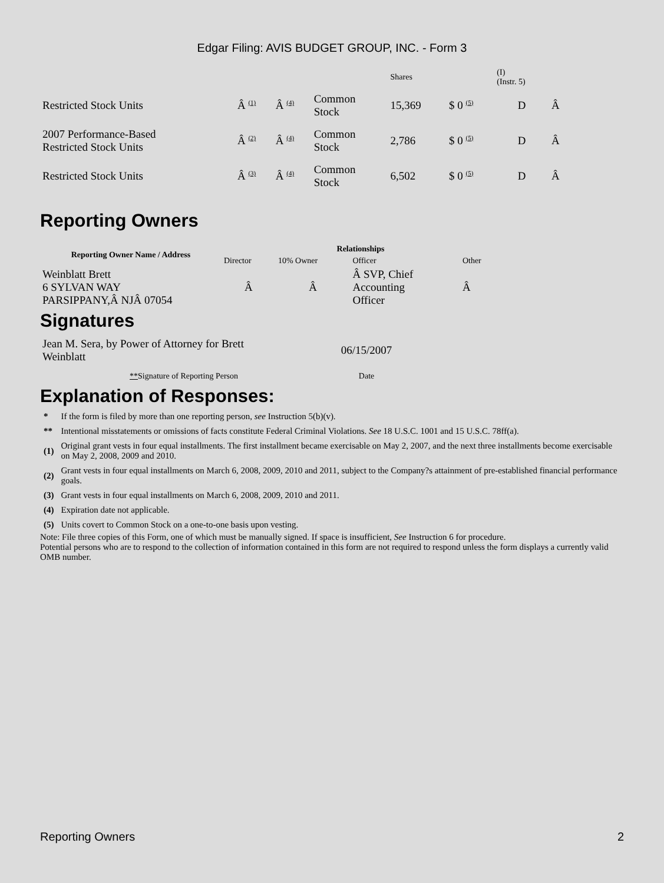Edgar Filing: AVIS BUDGET GROUP, INC. - Form 3
| | | | | Shares | | (I) (Instr. 5) | |
| Restricted Stock Units | Â <sup>(1)</sup> | Â <sup>(4)</sup> | Common Stock | 15,369 | $ 0 <sup>(5)</sup> | D | Â |
| 2007 Performance-Based Restricted Stock Units | Â <sup>(2)</sup> | Â <sup>(4)</sup> | Common Stock | 2,786 | $ 0 <sup>(5)</sup> | D | Â |
| Restricted Stock Units | Â <sup>(3)</sup> | Â <sup>(4)</sup> | Common Stock | 6,502 | $ 0 <sup>(5)</sup> | D | Â |
Reporting Owners
| Reporting Owner Name / Address | Relationships | | | |
| --- | --- | --- | --- | --- |
| | Director | 10% Owner | Officer | Other |
| Weinblatt Brett 6 SYLVAN WAY PARSIPPANY,Â NJÂ 07054 | Â | Â | Â SVP, Chief Accounting Officer | Â |
Signatures
| Jean M. Sera, by Power of Attorney for Brett Weinblatt | 06/15/2007 |
| ** Signature of Reporting Person | Date |
Explanation of Responses:
| * | If the form is filed by more than one reporting person, see Instruction 5(b)(v). |
| ** | Intentional misstatements or omissions of facts constitute Federal Criminal Violations. See 18 U.S.C. 1001 and 15 U.S.C. 78ff(a). |
| (1) | Original grant vests in four equal installments. The first installment became exercisable on May 2, 2007, and the next three installments become exercisable on May 2, 2008, 2009 and 2010. |
| (2) | Grant vests in four equal installments on March 6, 2008, 2009, 2010 and 2011, subject to the Company?s attainment of pre-established financial performance goals. |
| (3) | Grant vests in four equal installments on March 6, 2008, 2009, 2010 and 2011. |
| (4) | Expiration date not applicable. |
| (5) | Units covert to Common Stock on a one-to-one basis upon vesting. |
Note: File three copies of this Form, one of which must be manually signed. If space is insufficient, See Instruction 6 for procedure.
Potential persons who are to respond to the collection of information contained in this form are not required to respond unless the form displays a currently valid OMB number.
Reporting Owners 2